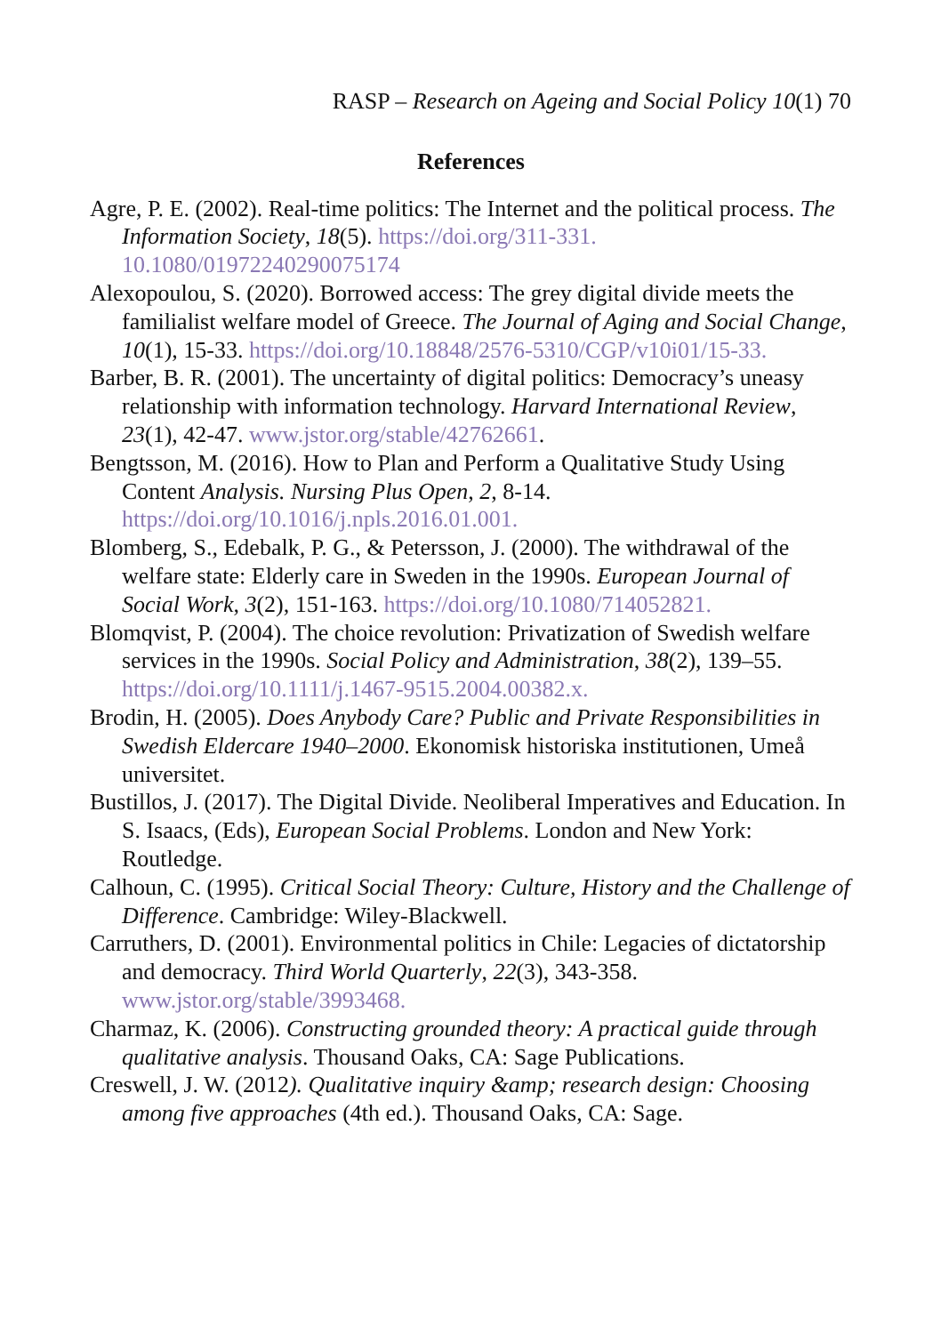RASP – Research on Ageing and Social Policy 10(1) 70
References
Agre, P. E. (2002). Real-time politics: The Internet and the political process. The Information Society, 18(5). https://doi.org/311-331. 10.1080/01972240290075174
Alexopoulou, S. (2020). Borrowed access: The grey digital divide meets the familialist welfare model of Greece. The Journal of Aging and Social Change, 10(1), 15-33. https://doi.org/10.18848/2576-5310/CGP/v10i01/15-33.
Barber, B. R. (2001). The uncertainty of digital politics: Democracy’s uneasy relationship with information technology. Harvard International Review, 23(1), 42-47. www.jstor.org/stable/42762661.
Bengtsson, M. (2016). How to Plan and Perform a Qualitative Study Using Content Analysis. Nursing Plus Open, 2, 8-14. https://doi.org/10.1016/j.npls.2016.01.001.
Blomberg, S., Edebalk, P. G., & Petersson, J. (2000). The withdrawal of the welfare state: Elderly care in Sweden in the 1990s. European Journal of Social Work, 3(2), 151-163. https://doi.org/10.1080/714052821.
Blomqvist, P. (2004). The choice revolution: Privatization of Swedish welfare services in the 1990s. Social Policy and Administration, 38(2), 139–55. https://doi.org/10.1111/j.1467-9515.2004.00382.x.
Brodin, H. (2005). Does Anybody Care? Public and Private Responsibilities in Swedish Eldercare 1940–2000. Ekonomisk historiska institutionen, Umeå universitet.
Bustillos, J. (2017). The Digital Divide. Neoliberal Imperatives and Education. In S. Isaacs, (Eds), European Social Problems. London and New York: Routledge.
Calhoun, C. (1995). Critical Social Theory: Culture, History and the Challenge of Difference. Cambridge: Wiley-Blackwell.
Carruthers, D. (2001). Environmental politics in Chile: Legacies of dictatorship and democracy. Third World Quarterly, 22(3), 343-358. www.jstor.org/stable/3993468.
Charmaz, K. (2006). Constructing grounded theory: A practical guide through qualitative analysis. Thousand Oaks, CA: Sage Publications.
Creswell, J. W. (2012). Qualitative inquiry &amp; research design: Choosing among five approaches (4th ed.). Thousand Oaks, CA: Sage.